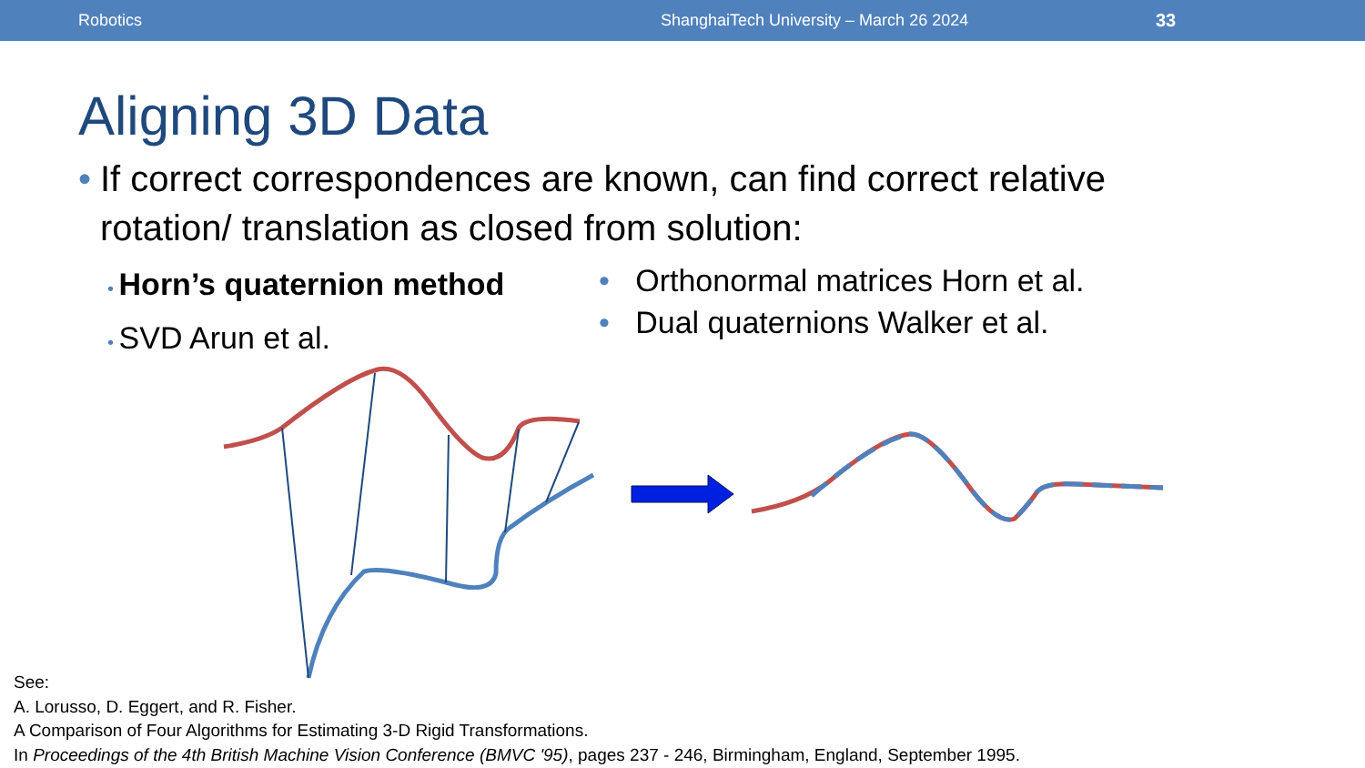Robotics ShanghaiTech University – March 26 2024 33
Aligning 3D Data
• If correct correspondences are known, can find correct relative rotation/ translation as closed from solution:
• Horn’s quaternion method
• SVD Arun et al.
• Orthonormal matrices Horn et al.
• Dual quaternions Walker et al.
See:
A. Lorusso, D. Eggert, and R. Fisher.
A Comparison of Four Algorithms for Estimating 3-D Rigid Transformations.
In Proceedings of the 4th British Machine Vision Conference (BMVC '95), pages 237 - 246, Birmingham, England, September 1995.